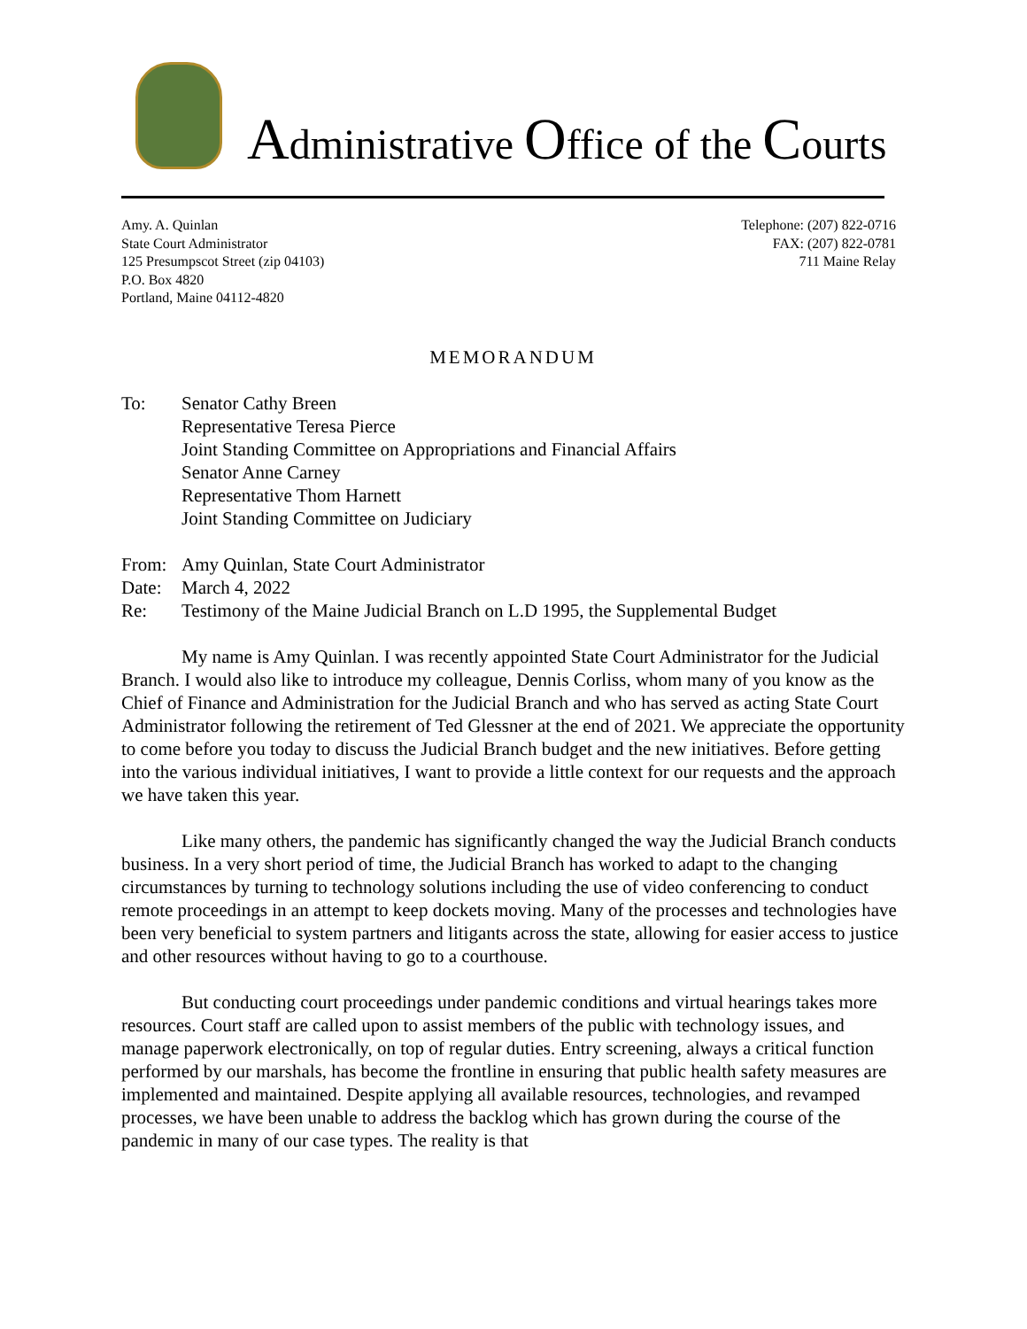Administrative Office of the Courts
Amy. A. Quinlan
State Court Administrator
125 Presumpscot Street (zip 04103)
P.O. Box 4820
Portland, Maine 04112-4820
Telephone: (207) 822-0716
FAX: (207) 822-0781
711 Maine Relay
MEMORANDUM
| To: | Senator Cathy Breen Representative Teresa Pierce Joint Standing Committee on Appropriations and Financial Affairs Senator Anne Carney Representative Thom Harnett Joint Standing Committee on Judiciary |
| From: | Amy Quinlan, State Court Administrator |
| Date: | March 4, 2022 |
| Re: | Testimony of the Maine Judicial Branch on L.D 1995, the Supplemental Budget |
My name is Amy Quinlan. I was recently appointed State Court Administrator for the Judicial Branch. I would also like to introduce my colleague, Dennis Corliss, whom many of you know as the Chief of Finance and Administration for the Judicial Branch and who has served as acting State Court Administrator following the retirement of Ted Glessner at the end of 2021. We appreciate the opportunity to come before you today to discuss the Judicial Branch budget and the new initiatives. Before getting into the various individual initiatives, I want to provide a little context for our requests and the approach we have taken this year.
Like many others, the pandemic has significantly changed the way the Judicial Branch conducts business. In a very short period of time, the Judicial Branch has worked to adapt to the changing circumstances by turning to technology solutions including the use of video conferencing to conduct remote proceedings in an attempt to keep dockets moving. Many of the processes and technologies have been very beneficial to system partners and litigants across the state, allowing for easier access to justice and other resources without having to go to a courthouse.
But conducting court proceedings under pandemic conditions and virtual hearings takes more resources. Court staff are called upon to assist members of the public with technology issues, and manage paperwork electronically, on top of regular duties. Entry screening, always a critical function performed by our marshals, has become the frontline in ensuring that public health safety measures are implemented and maintained. Despite applying all available resources, technologies, and revamped processes, we have been unable to address the backlog which has grown during the course of the pandemic in many of our case types. The reality is that